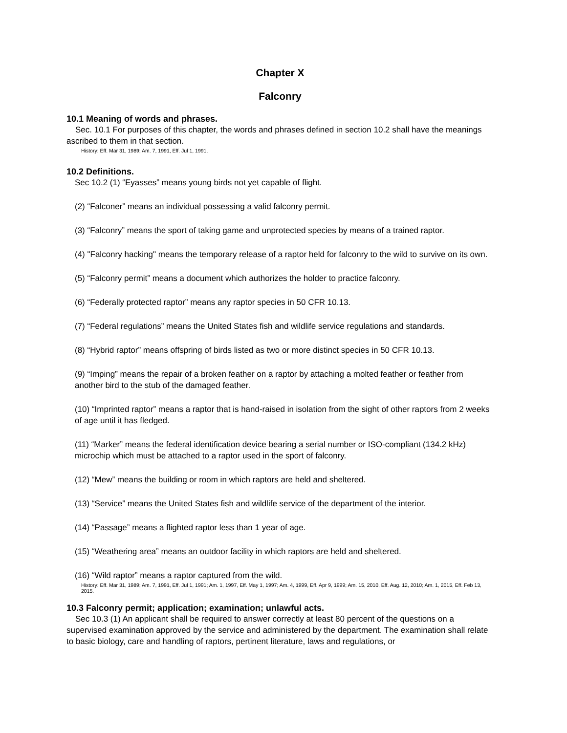Chapter X
Falconry
10.1 Meaning of words and phrases.
Sec. 10.1 For purposes of this chapter, the words and phrases defined in section 10.2 shall have the meanings ascribed to them in that section.
History: Eff. Mar 31, 1989; Am. 7, 1991, Eff. Jul 1, 1991.
10.2 Definitions.
Sec 10.2 (1) “Eyasses” means young birds not yet capable of flight.
(2) “Falconer” means an individual possessing a valid falconry permit.
(3) “Falconry” means the sport of taking game and unprotected species by means of a trained raptor.
(4) "Falconry hacking" means the temporary release of a raptor held for falconry to the wild to survive on its own.
(5) “Falconry permit” means a document which authorizes the holder to practice falconry.
(6) “Federally protected raptor” means any raptor species in 50 CFR 10.13.
(7) “Federal regulations” means the United States fish and wildlife service regulations and standards.
(8) “Hybrid raptor” means offspring of birds listed as two or more distinct species in 50 CFR 10.13.
(9) “Imping” means the repair of a broken feather on a raptor by attaching a molted feather or feather from another bird to the stub of the damaged feather.
(10) “Imprinted raptor” means a raptor that is hand-raised in isolation from the sight of other raptors from 2 weeks of age until it has fledged.
(11) “Marker” means the federal identification device bearing a serial number or ISO-compliant (134.2 kHz) microchip which must be attached to a raptor used in the sport of falconry.
(12) “Mew” means the building or room in which raptors are held and sheltered.
(13) “Service” means the United States fish and wildlife service of the department of the interior.
(14) “Passage” means a flighted raptor less than 1 year of age.
(15) “Weathering area” means an outdoor facility in which raptors are held and sheltered.
(16) “Wild raptor” means a raptor captured from the wild.
History: Eff. Mar 31, 1989; Am. 7, 1991, Eff. Jul 1, 1991; Am. 1, 1997, Eff. May 1, 1997; Am. 4, 1999, Eff. Apr 9, 1999; Am. 15, 2010, Eff. Aug. 12, 2010; Am. 1, 2015, Eff. Feb 13, 2015.
10.3 Falconry permit; application; examination; unlawful acts.
Sec 10.3 (1) An applicant shall be required to answer correctly at least 80 percent of the questions on a supervised examination approved by the service and administered by the department. The examination shall relate to basic biology, care and handling of raptors, pertinent literature, laws and regulations, or